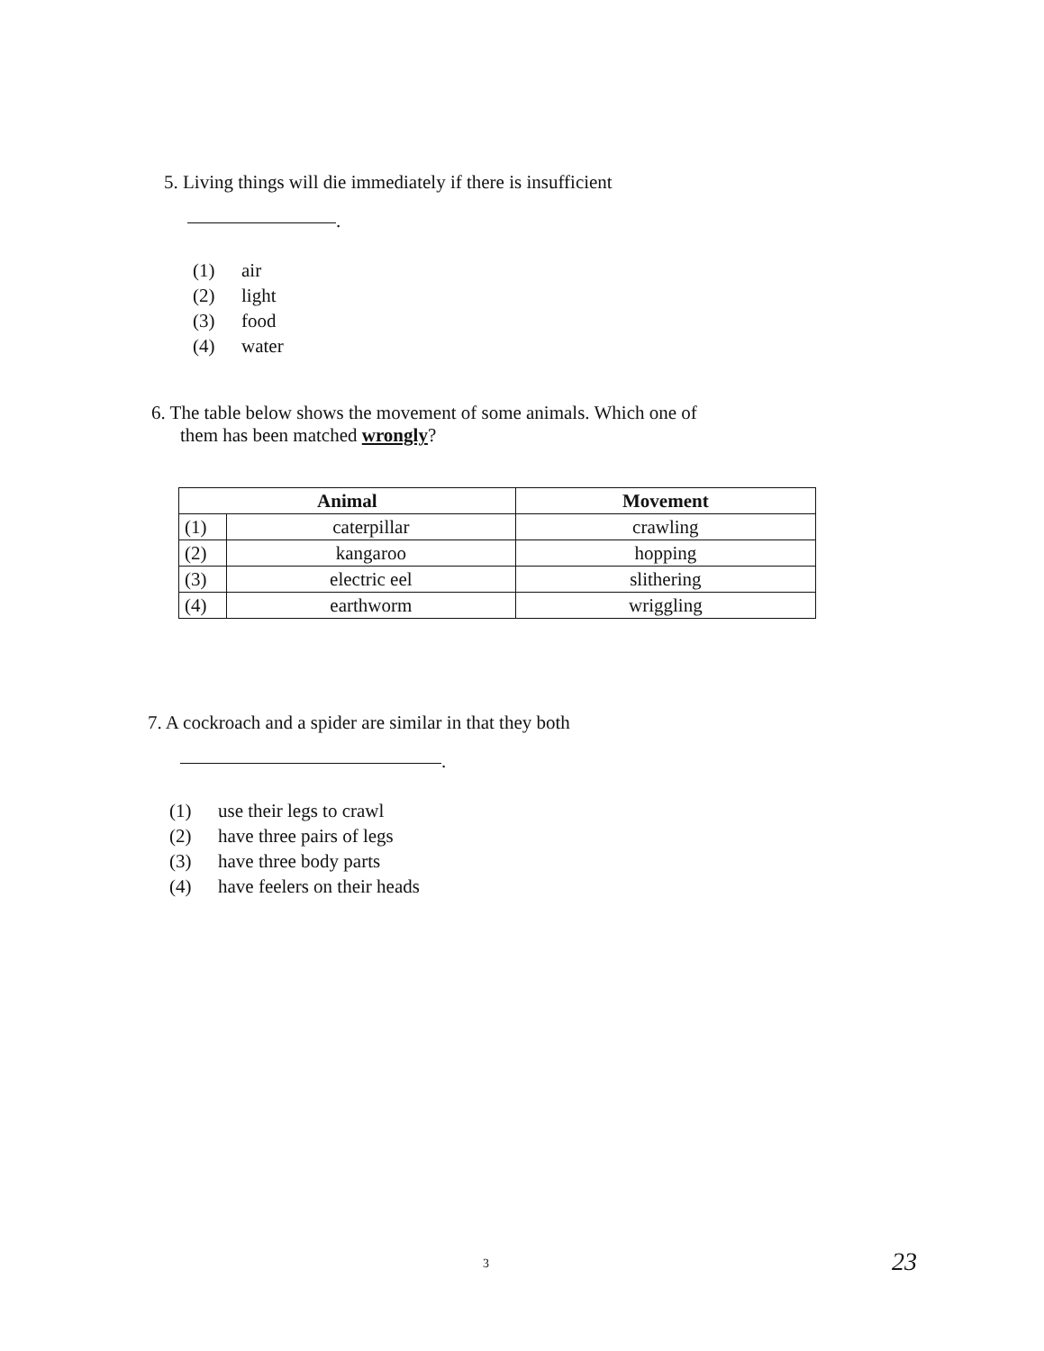5. Living things will die immediately if there is insufficient
.
(1) air
(2) light
(3) food
(4) water
6. The table below shows the movement of some animals. Which one of
them has been matched wrongly?
| Animal | | Movement |
| --- | --- | --- |
| (1) | caterpillar | crawling |
| (2) | kangaroo | hopping |
| (3) | electric eel | slithering |
| (4) | earthworm | wriggling |
7. A cockroach and a spider are similar in that they both
.
(1) use their legs to crawl
(2) have three pairs of legs
(3) have three body parts
(4) have feelers on their heads
3 23